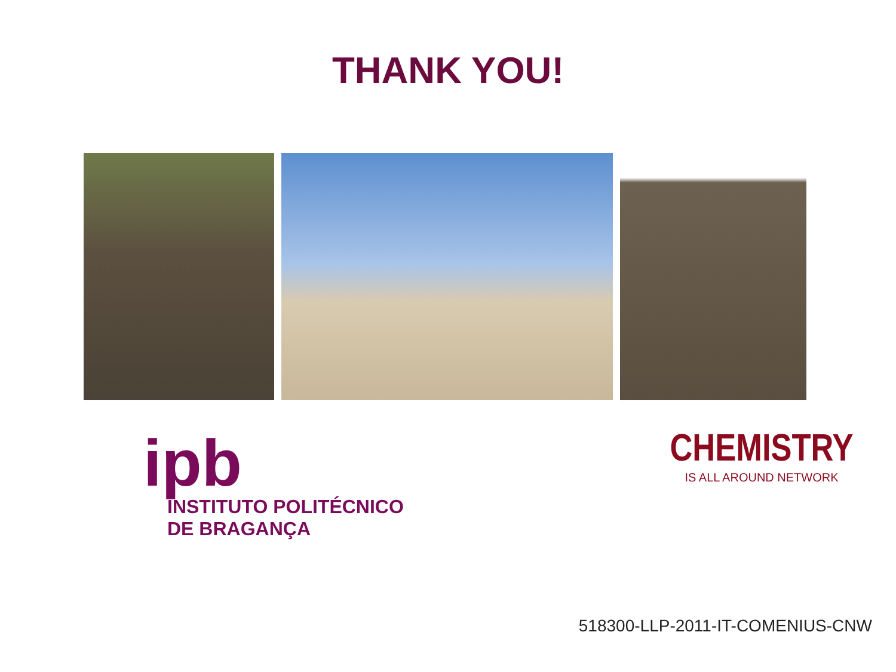THANK YOU!
ipb
INSTITUTO POLITÉCNICO
DE BRAGANÇA
CHEMISTRY
IS ALL AROUND NETWORK
518300-LLP-2011-IT-COMENIUS-CNW